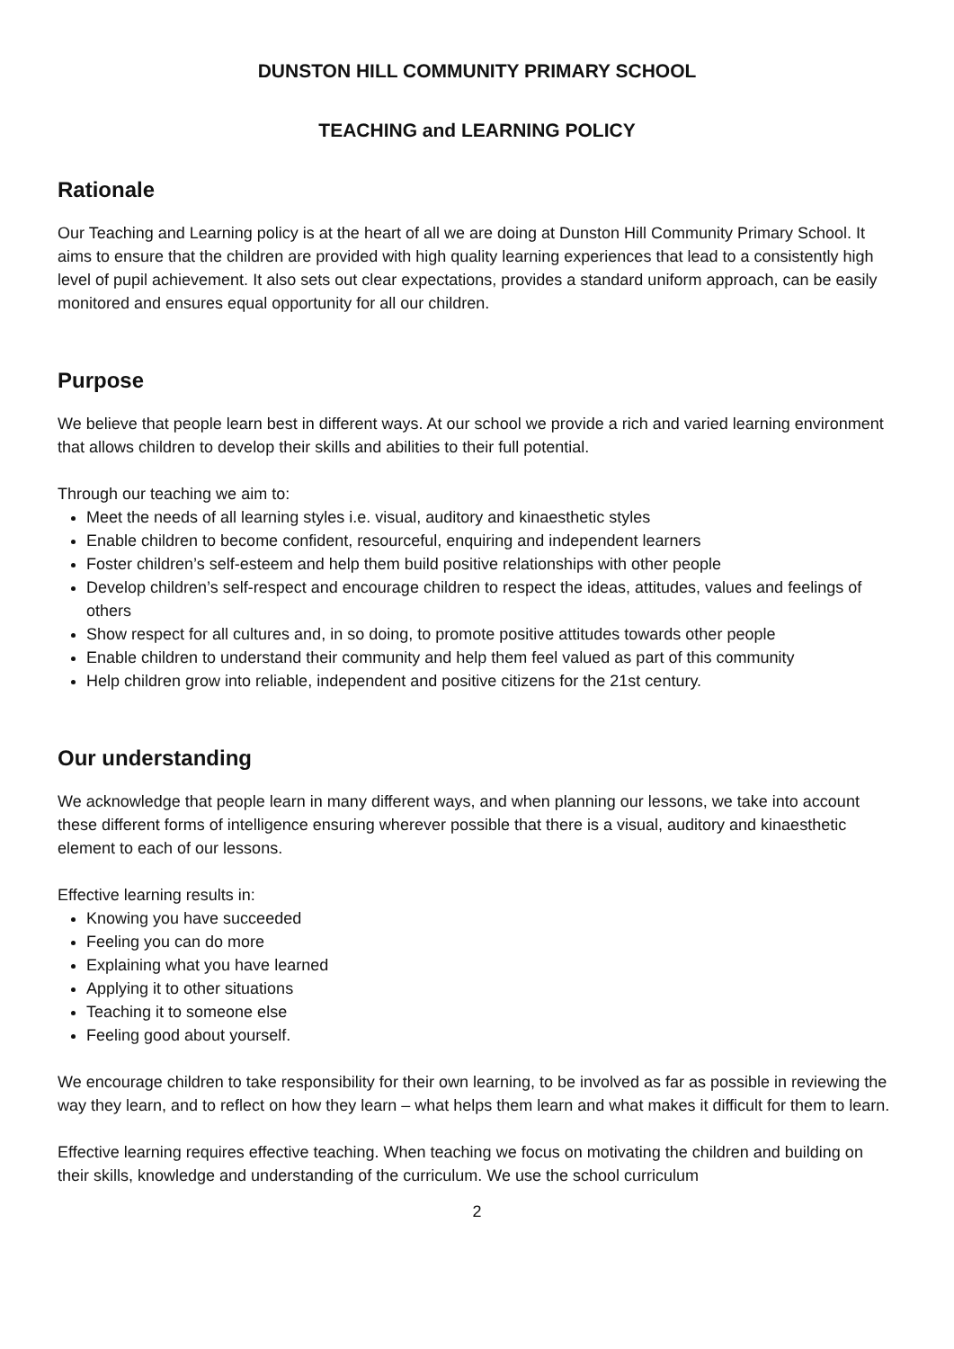DUNSTON HILL COMMUNITY PRIMARY SCHOOL
TEACHING and LEARNING POLICY
Rationale
Our Teaching and Learning policy is at the heart of all we are doing at Dunston Hill Community Primary School. It aims to ensure that the children are provided with high quality learning experiences that lead to a consistently high level of pupil achievement. It also sets out clear expectations, provides a standard uniform approach, can be easily monitored and ensures equal opportunity for all our children.
Purpose
We believe that people learn best in different ways. At our school we provide a rich and varied learning environment that allows children to develop their skills and abilities to their full potential.
Through our teaching we aim to:
Meet the needs of all learning styles i.e. visual, auditory and kinaesthetic styles
Enable children to become confident, resourceful, enquiring and independent learners
Foster children’s self-esteem and help them build positive relationships with other people
Develop children’s self-respect and encourage children to respect the ideas, attitudes, values and feelings of others
Show respect for all cultures and, in so doing, to promote positive attitudes towards other people
Enable children to understand their community and help them feel valued as part of this community
Help children grow into reliable, independent and positive citizens for the 21st century.
Our understanding
We acknowledge that people learn in many different ways, and when planning our lessons, we take into account these different forms of intelligence ensuring wherever possible that there is a visual, auditory and kinaesthetic element to each of our lessons.
Effective learning results in:
Knowing you have succeeded
Feeling you can do more
Explaining what you have learned
Applying it to other situations
Teaching it to someone else
Feeling good about yourself.
We encourage children to take responsibility for their own learning, to be involved as far as possible in reviewing the way they learn, and to reflect on how they learn – what helps them learn and what makes it difficult for them to learn.
Effective learning requires effective teaching. When teaching we focus on motivating the children and building on their skills, knowledge and understanding of the curriculum. We use the school curriculum
2